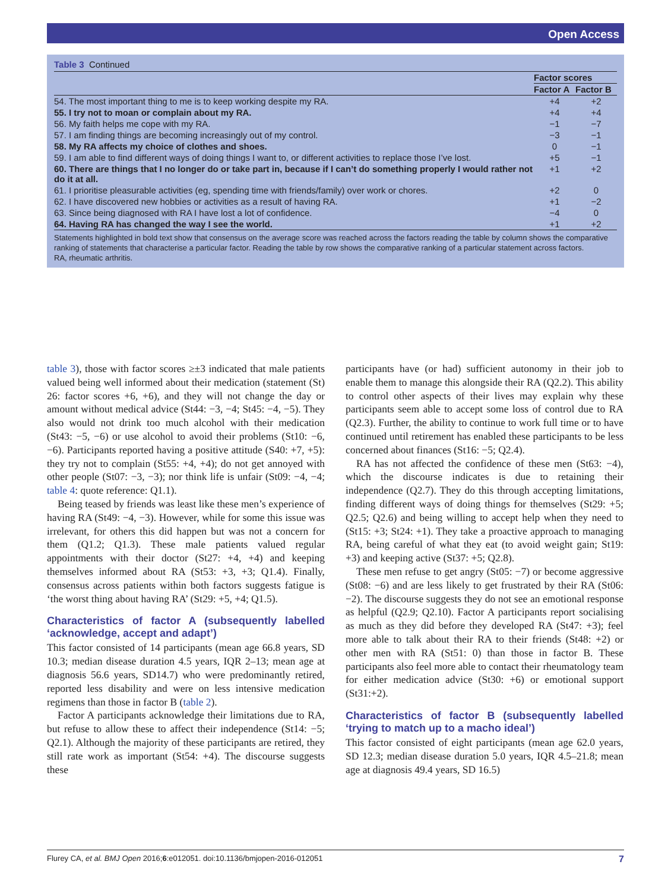Open Access
Table 3 Continued
| | Factor scores | |
| --- | --- | --- |
| | Factor A | Factor B |
| 54. The most important thing to me is to keep working despite my RA. | +4 | +2 |
| 55. I try not to moan or complain about my RA. | +4 | +4 |
| 56. My faith helps me cope with my RA. | −1 | −7 |
| 57. I am finding things are becoming increasingly out of my control. | −3 | −1 |
| 58. My RA affects my choice of clothes and shoes. | 0 | −1 |
| 59. I am able to find different ways of doing things I want to, or different activities to replace those I’ve lost. | +5 | −1 |
| 60. There are things that I no longer do or take part in, because if I can’t do something properly I would rather not do it at all. | +1 | +2 |
| 61. I prioritise pleasurable activities (eg, spending time with friends/family) over work or chores. | +2 | 0 |
| 62. I have discovered new hobbies or activities as a result of having RA. | +1 | −2 |
| 63. Since being diagnosed with RA I have lost a lot of confidence. | −4 | 0 |
| 64. Having RA has changed the way I see the world. | +1 | +2 |
Statements highlighted in bold text show that consensus on the average score was reached across the factors reading the table by column shows the comparative ranking of statements that characterise a particular factor. Reading the table by row shows the comparative ranking of a particular statement across factors.
RA, rheumatic arthritis.
table 3), those with factor scores ≥±3 indicated that male patients valued being well informed about their medication (statement (St) 26: factor scores +6, +6), and they will not change the day or amount without medical advice (St44: −3, −4; St45: −4, −5). They also would not drink too much alcohol with their medication (St43: −5, −6) or use alcohol to avoid their problems (St10: −6, −6). Participants reported having a positive attitude (S40: +7, +5): they try not to complain (St55: +4, +4); do not get annoyed with other people (St07: −3, −3); nor think life is unfair (St09: −4, −4; table 4: quote reference: Q1.1).
Being teased by friends was least like these men’s experience of having RA (St49: −4, −3). However, while for some this issue was irrelevant, for others this did happen but was not a concern for them (Q1.2; Q1.3). These male patients valued regular appointments with their doctor (St27: +4, +4) and keeping themselves informed about RA (St53: +3, +3; Q1.4). Finally, consensus across patients within both factors suggests fatigue is ‘the worst thing about having RA’ (St29: +5, +4; Q1.5).
Characteristics of factor A (subsequently labelled ‘acknowledge, accept and adapt’)
This factor consisted of 14 participants (mean age 66.8 years, SD 10.3; median disease duration 4.5 years, IQR 2–13; mean age at diagnosis 56.6 years, SD14.7) who were predominantly retired, reported less disability and were on less intensive medication regimens than those in factor B (table 2).
Factor A participants acknowledge their limitations due to RA, but refuse to allow these to affect their independence (St14: −5; Q2.1). Although the majority of these participants are retired, they still rate work as important (St54: +4). The discourse suggests these
participants have (or had) sufficient autonomy in their job to enable them to manage this alongside their RA (Q2.2). This ability to control other aspects of their lives may explain why these participants seem able to accept some loss of control due to RA (Q2.3). Further, the ability to continue to work full time or to have continued until retirement has enabled these participants to be less concerned about finances (St16: −5; Q2.4).
RA has not affected the confidence of these men (St63: −4), which the discourse indicates is due to retaining their independence (Q2.7). They do this through accepting limitations, finding different ways of doing things for themselves (St29: +5; Q2.5; Q2.6) and being willing to accept help when they need to (St15: +3; St24: +1). They take a proactive approach to managing RA, being careful of what they eat (to avoid weight gain; St19: +3) and keeping active (St37: +5; Q2.8).
These men refuse to get angry (St05: −7) or become aggressive (St08: −6) and are less likely to get frustrated by their RA (St06: −2). The discourse suggests they do not see an emotional response as helpful (Q2.9; Q2.10). Factor A participants report socialising as much as they did before they developed RA (St47: +3); feel more able to talk about their RA to their friends (St48: +2) or other men with RA (St51: 0) than those in factor B. These participants also feel more able to contact their rheumatology team for either medication advice (St30: +6) or emotional support (St31:+2).
Characteristics of factor B (subsequently labelled ‘trying to match up to a macho ideal’)
This factor consisted of eight participants (mean age 62.0 years, SD 12.3; median disease duration 5.0 years, IQR 4.5–21.8; mean age at diagnosis 49.4 years, SD 16.5)
Flurey CA, et al. BMJ Open 2016;6:e012051. doi:10.1136/bmjopen-2016-012051 7